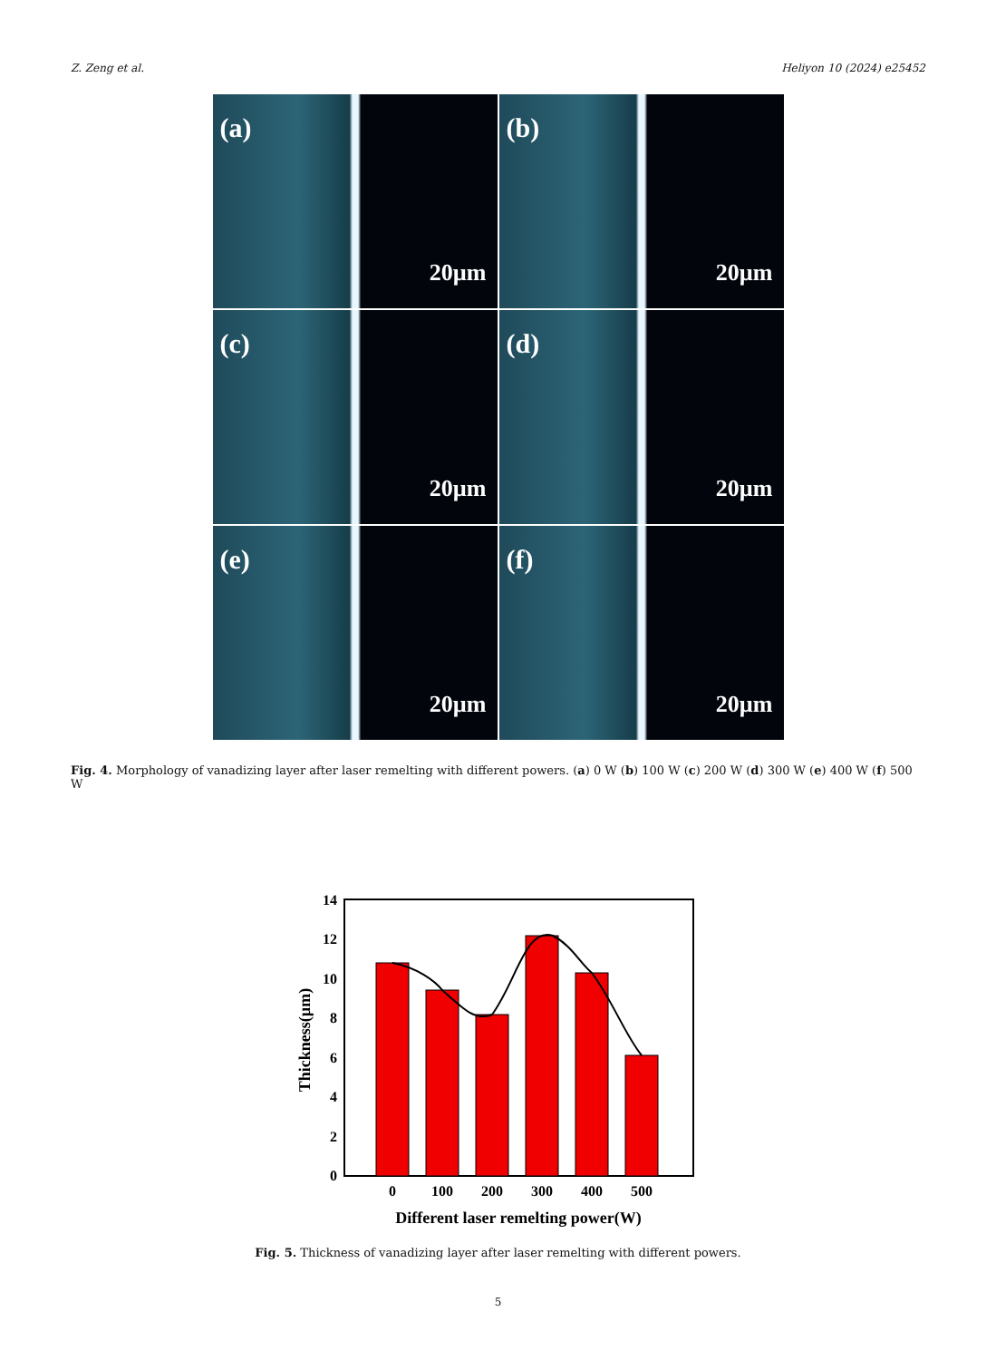Z. Zeng et al. Heliyon 10 (2024) e25452
(a)
20µm
(b)
20µm
(c)
20µm
(d)
20µm
(e)
20µm
(f)
20µm
Fig. 4. Morphology of vanadizing layer after laser remelting with different powers. (a) 0 W (b) 100 W (c) 200 W (d) 300 W (e) 400 W (f) 500 W
0
2
4
6
8
10
12
14
0
100
200
300
400
500
Different laser remelting power(W)
Thickness(µm)
Fig. 5. Thickness of vanadizing layer after laser remelting with different powers.
5